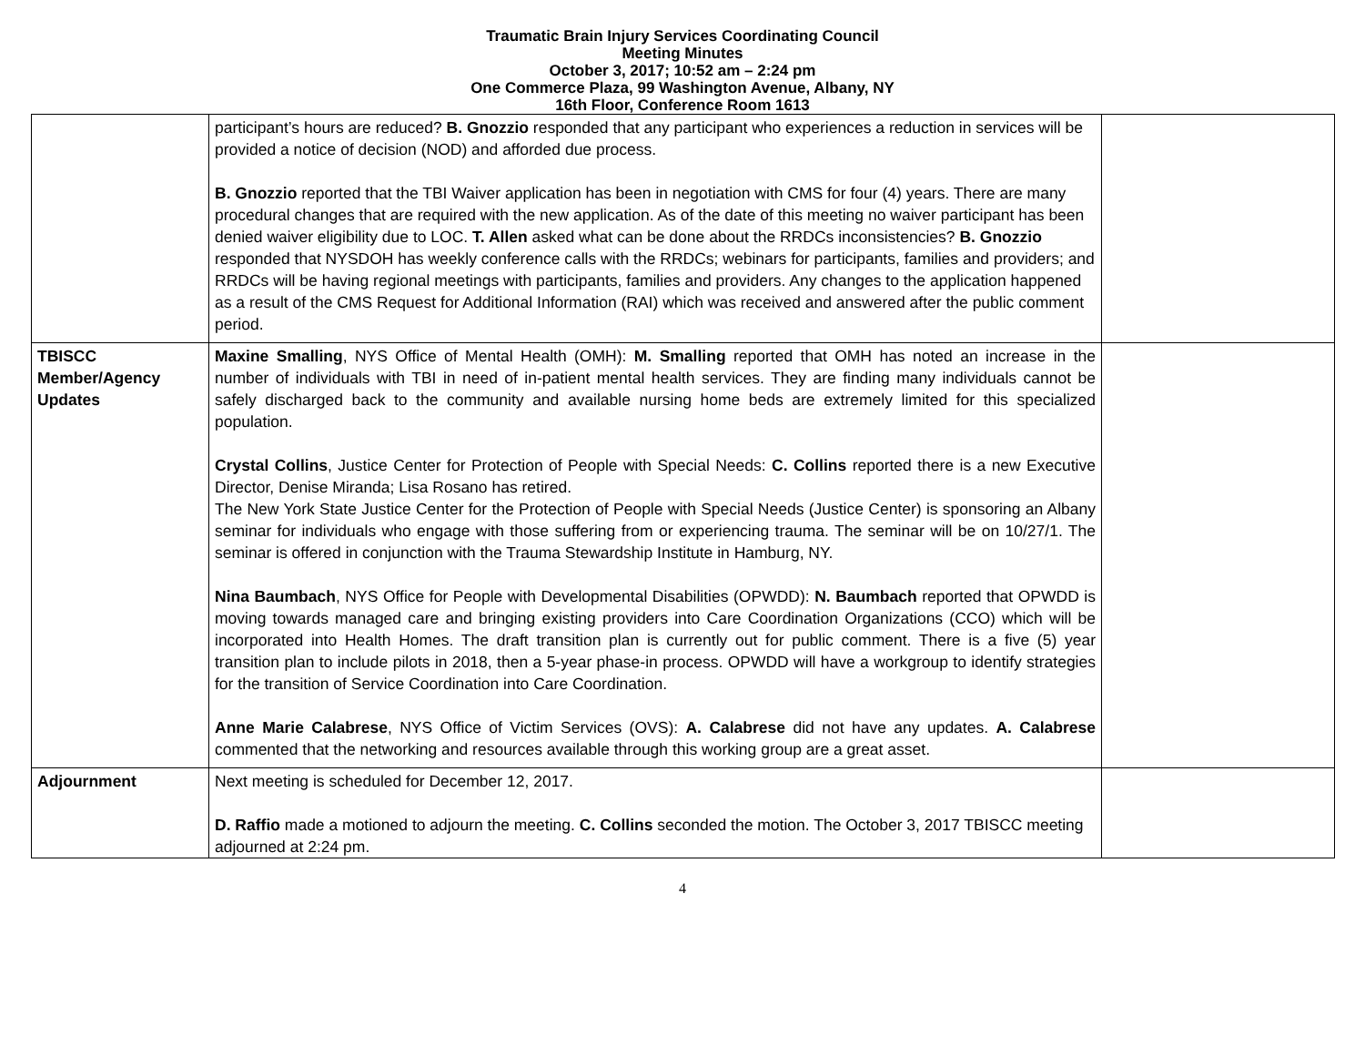Traumatic Brain Injury Services Coordinating Council
Meeting Minutes
October 3, 2017; 10:52 am – 2:24 pm
One Commerce Plaza, 99 Washington Avenue, Albany, NY
16th Floor, Conference Room 1613
| | participant’s hours are reduced? B. Gnozzio responded that any participant who experiences a reduction in services will be provided a notice of decision (NOD) and afforded due process. B. Gnozzio reported that the TBI Waiver application has been in negotiation with CMS for four (4) years. There are many procedural changes that are required with the new application. As of the date of this meeting no waiver participant has been denied waiver eligibility due to LOC. T. Allen asked what can be done about the RRDCs inconsistencies? B. Gnozzio responded that NYSDOH has weekly conference calls with the RRDCs; webinars for participants, families and providers; and RRDCs will be having regional meetings with participants, families and providers. Any changes to the application happened as a result of the CMS Request for Additional Information (RAI) which was received and answered after the public comment period. | |
| TBISCC Member/Agency Updates | Maxine Smalling , NYS Office of Mental Health (OMH): M. Smalling reported that OMH has noted an increase in the number of individuals with TBI in need of in-patient mental health services. They are finding many individuals cannot be safely discharged back to the community and available nursing home beds are extremely limited for this specialized population. Crystal Collins , Justice Center for Protection of People with Special Needs: C. Collins reported there is a new Executive Director, Denise Miranda; Lisa Rosano has retired. The New York State Justice Center for the Protection of People with Special Needs (Justice Center) is sponsoring an Albany seminar for individuals who engage with those suffering from or experiencing trauma. The seminar will be on 10/27/1. The seminar is offered in conjunction with the Trauma Stewardship Institute in Hamburg, NY. Nina Baumbach , NYS Office for People with Developmental Disabilities (OPWDD): N. Baumbach reported that OPWDD is moving towards managed care and bringing existing providers into Care Coordination Organizations (CCO) which will be incorporated into Health Homes. The draft transition plan is currently out for public comment. There is a five (5) year transition plan to include pilots in 2018, then a 5-year phase-in process. OPWDD will have a workgroup to identify strategies for the transition of Service Coordination into Care Coordination. Anne Marie Calabrese , NYS Office of Victim Services (OVS): A. Calabrese did not have any updates. A. Calabrese commented that the networking and resources available through this working group are a great asset. | |
| Adjournment | Next meeting is scheduled for December 12, 2017. D. Raffio made a motioned to adjourn the meeting. C. Collins seconded the motion. The October 3, 2017 TBISCC meeting adjourned at 2:24 pm. | |
4